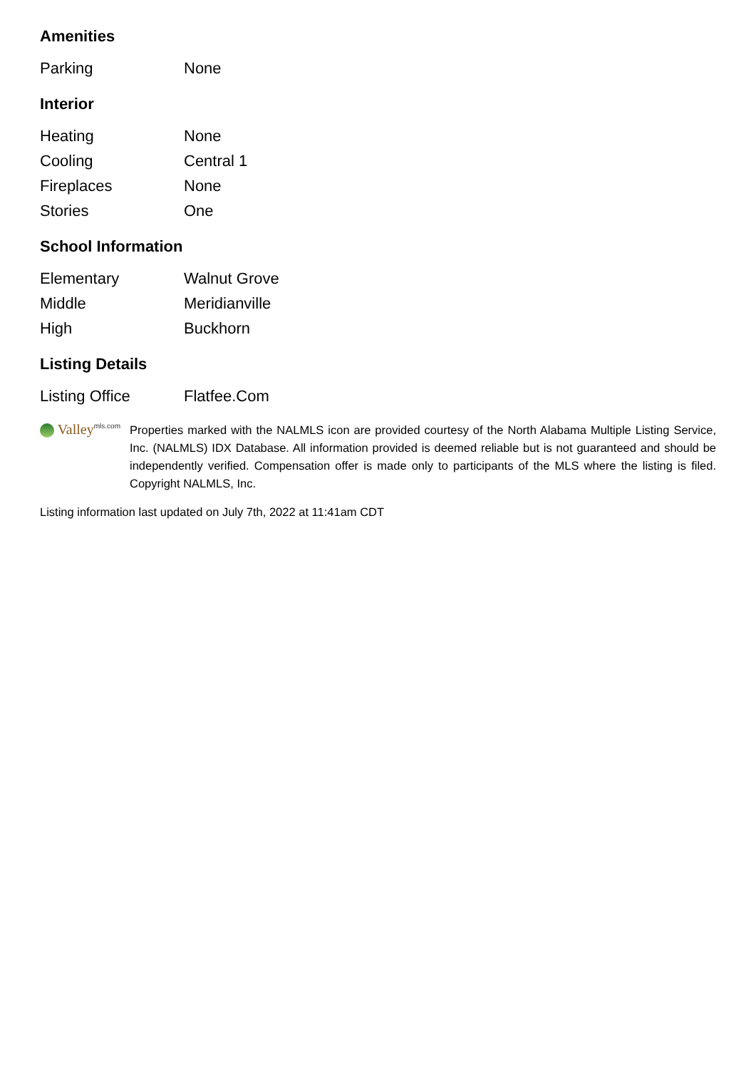Amenities
| Parking | None |
Interior
| Heating | None |
| Cooling | Central 1 |
| Fireplaces | None |
| Stories | One |
School Information
| Elementary | Walnut Grove |
| Middle | Meridianville |
| High | Buckhorn |
Listing Details
| Listing Office | Flatfee.Com |
Valley<sup>mls.com</sup>
Properties marked with the NALMLS icon are provided courtesy of the North Alabama Multiple Listing Service, Inc. (NALMLS) IDX Database. All information provided is deemed reliable but is not guaranteed and should be independently verified. Compensation offer is made only to participants of the MLS where the listing is filed. Copyright NALMLS, Inc.
Listing information last updated on July 7th, 2022 at 11:41am CDT